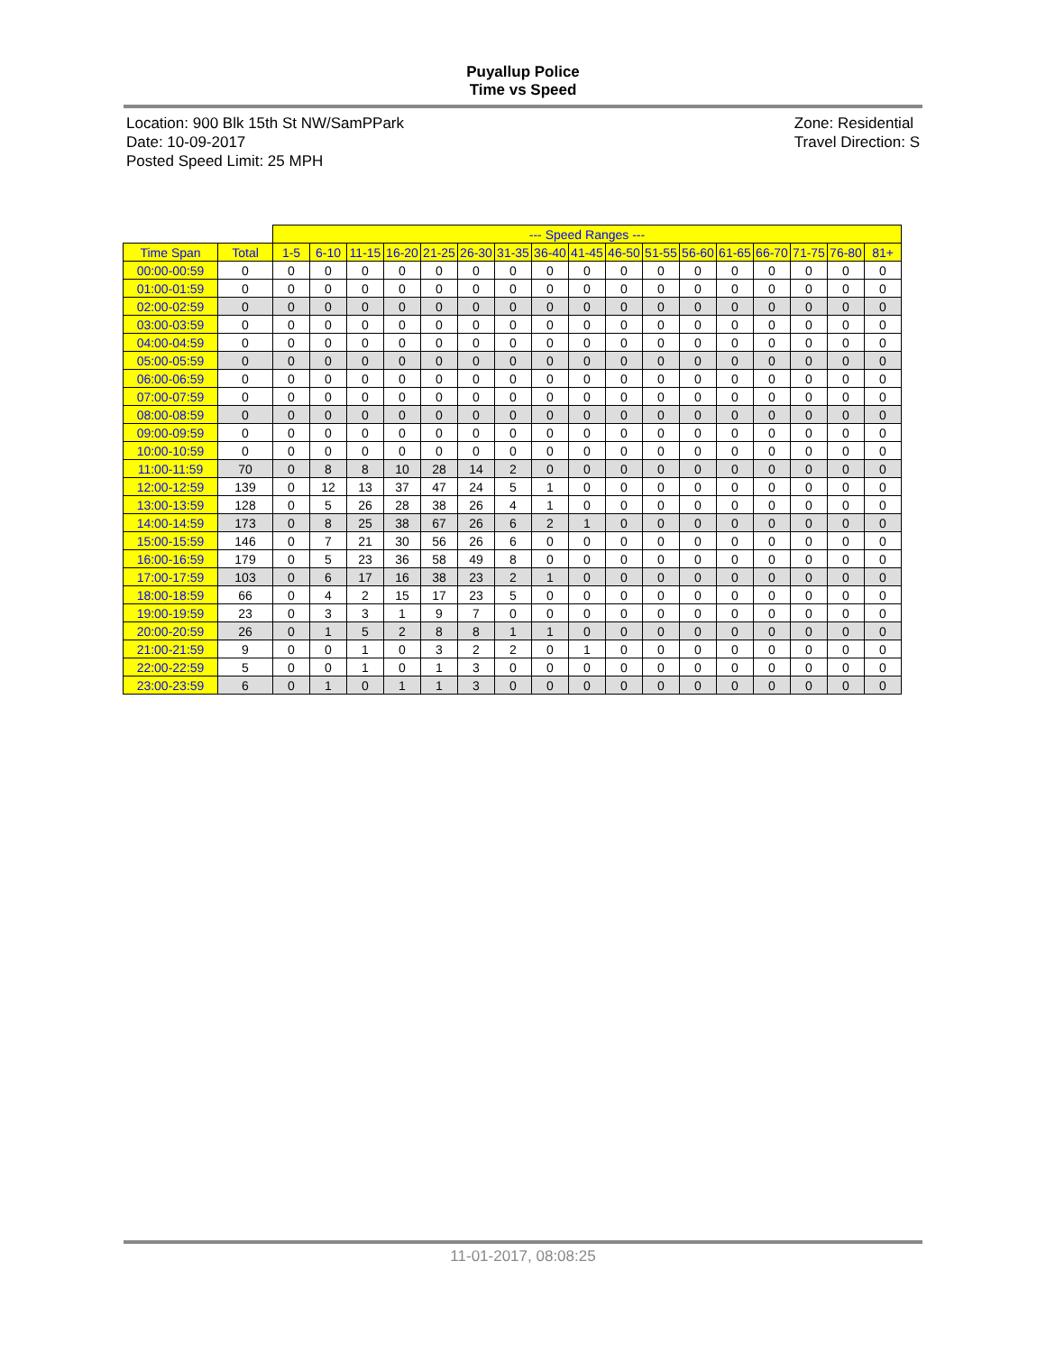Puyallup Police
Time vs Speed
Location: 900 Blk 15th St NW/SamPPark
Date: 10-09-2017
Posted Speed Limit: 25 MPH
Zone: Residential
Travel Direction: S
| | | --- Speed Ranges --- | | | | | | | | | | | | | | | | |
| Time Span | Total | 1-5 | 6-10 | 11-15 | 16-20 | 21-25 | 26-30 | 31-35 | 36-40 | 41-45 | 46-50 | 51-55 | 56-60 | 61-65 | 66-70 | 71-75 | 76-80 | 81+ |
| 00:00-00:59 | 0 | 0 | 0 | 0 | 0 | 0 | 0 | 0 | 0 | 0 | 0 | 0 | 0 | 0 | 0 | 0 | 0 | 0 |
| 01:00-01:59 | 0 | 0 | 0 | 0 | 0 | 0 | 0 | 0 | 0 | 0 | 0 | 0 | 0 | 0 | 0 | 0 | 0 | 0 |
| 02:00-02:59 | 0 | 0 | 0 | 0 | 0 | 0 | 0 | 0 | 0 | 0 | 0 | 0 | 0 | 0 | 0 | 0 | 0 | 0 |
| 03:00-03:59 | 0 | 0 | 0 | 0 | 0 | 0 | 0 | 0 | 0 | 0 | 0 | 0 | 0 | 0 | 0 | 0 | 0 | 0 |
| 04:00-04:59 | 0 | 0 | 0 | 0 | 0 | 0 | 0 | 0 | 0 | 0 | 0 | 0 | 0 | 0 | 0 | 0 | 0 | 0 |
| 05:00-05:59 | 0 | 0 | 0 | 0 | 0 | 0 | 0 | 0 | 0 | 0 | 0 | 0 | 0 | 0 | 0 | 0 | 0 | 0 |
| 06:00-06:59 | 0 | 0 | 0 | 0 | 0 | 0 | 0 | 0 | 0 | 0 | 0 | 0 | 0 | 0 | 0 | 0 | 0 | 0 |
| 07:00-07:59 | 0 | 0 | 0 | 0 | 0 | 0 | 0 | 0 | 0 | 0 | 0 | 0 | 0 | 0 | 0 | 0 | 0 | 0 |
| 08:00-08:59 | 0 | 0 | 0 | 0 | 0 | 0 | 0 | 0 | 0 | 0 | 0 | 0 | 0 | 0 | 0 | 0 | 0 | 0 |
| 09:00-09:59 | 0 | 0 | 0 | 0 | 0 | 0 | 0 | 0 | 0 | 0 | 0 | 0 | 0 | 0 | 0 | 0 | 0 | 0 |
| 10:00-10:59 | 0 | 0 | 0 | 0 | 0 | 0 | 0 | 0 | 0 | 0 | 0 | 0 | 0 | 0 | 0 | 0 | 0 | 0 |
| 11:00-11:59 | 70 | 0 | 8 | 8 | 10 | 28 | 14 | 2 | 0 | 0 | 0 | 0 | 0 | 0 | 0 | 0 | 0 | 0 |
| 12:00-12:59 | 139 | 0 | 12 | 13 | 37 | 47 | 24 | 5 | 1 | 0 | 0 | 0 | 0 | 0 | 0 | 0 | 0 | 0 |
| 13:00-13:59 | 128 | 0 | 5 | 26 | 28 | 38 | 26 | 4 | 1 | 0 | 0 | 0 | 0 | 0 | 0 | 0 | 0 | 0 |
| 14:00-14:59 | 173 | 0 | 8 | 25 | 38 | 67 | 26 | 6 | 2 | 1 | 0 | 0 | 0 | 0 | 0 | 0 | 0 | 0 |
| 15:00-15:59 | 146 | 0 | 7 | 21 | 30 | 56 | 26 | 6 | 0 | 0 | 0 | 0 | 0 | 0 | 0 | 0 | 0 | 0 |
| 16:00-16:59 | 179 | 0 | 5 | 23 | 36 | 58 | 49 | 8 | 0 | 0 | 0 | 0 | 0 | 0 | 0 | 0 | 0 | 0 |
| 17:00-17:59 | 103 | 0 | 6 | 17 | 16 | 38 | 23 | 2 | 1 | 0 | 0 | 0 | 0 | 0 | 0 | 0 | 0 | 0 |
| 18:00-18:59 | 66 | 0 | 4 | 2 | 15 | 17 | 23 | 5 | 0 | 0 | 0 | 0 | 0 | 0 | 0 | 0 | 0 | 0 |
| 19:00-19:59 | 23 | 0 | 3 | 3 | 1 | 9 | 7 | 0 | 0 | 0 | 0 | 0 | 0 | 0 | 0 | 0 | 0 | 0 |
| 20:00-20:59 | 26 | 0 | 1 | 5 | 2 | 8 | 8 | 1 | 1 | 0 | 0 | 0 | 0 | 0 | 0 | 0 | 0 | 0 |
| 21:00-21:59 | 9 | 0 | 0 | 1 | 0 | 3 | 2 | 2 | 0 | 1 | 0 | 0 | 0 | 0 | 0 | 0 | 0 | 0 |
| 22:00-22:59 | 5 | 0 | 0 | 1 | 0 | 1 | 3 | 0 | 0 | 0 | 0 | 0 | 0 | 0 | 0 | 0 | 0 | 0 |
| 23:00-23:59 | 6 | 0 | 1 | 0 | 1 | 1 | 3 | 0 | 0 | 0 | 0 | 0 | 0 | 0 | 0 | 0 | 0 | 0 |
11-01-2017, 08:08:25